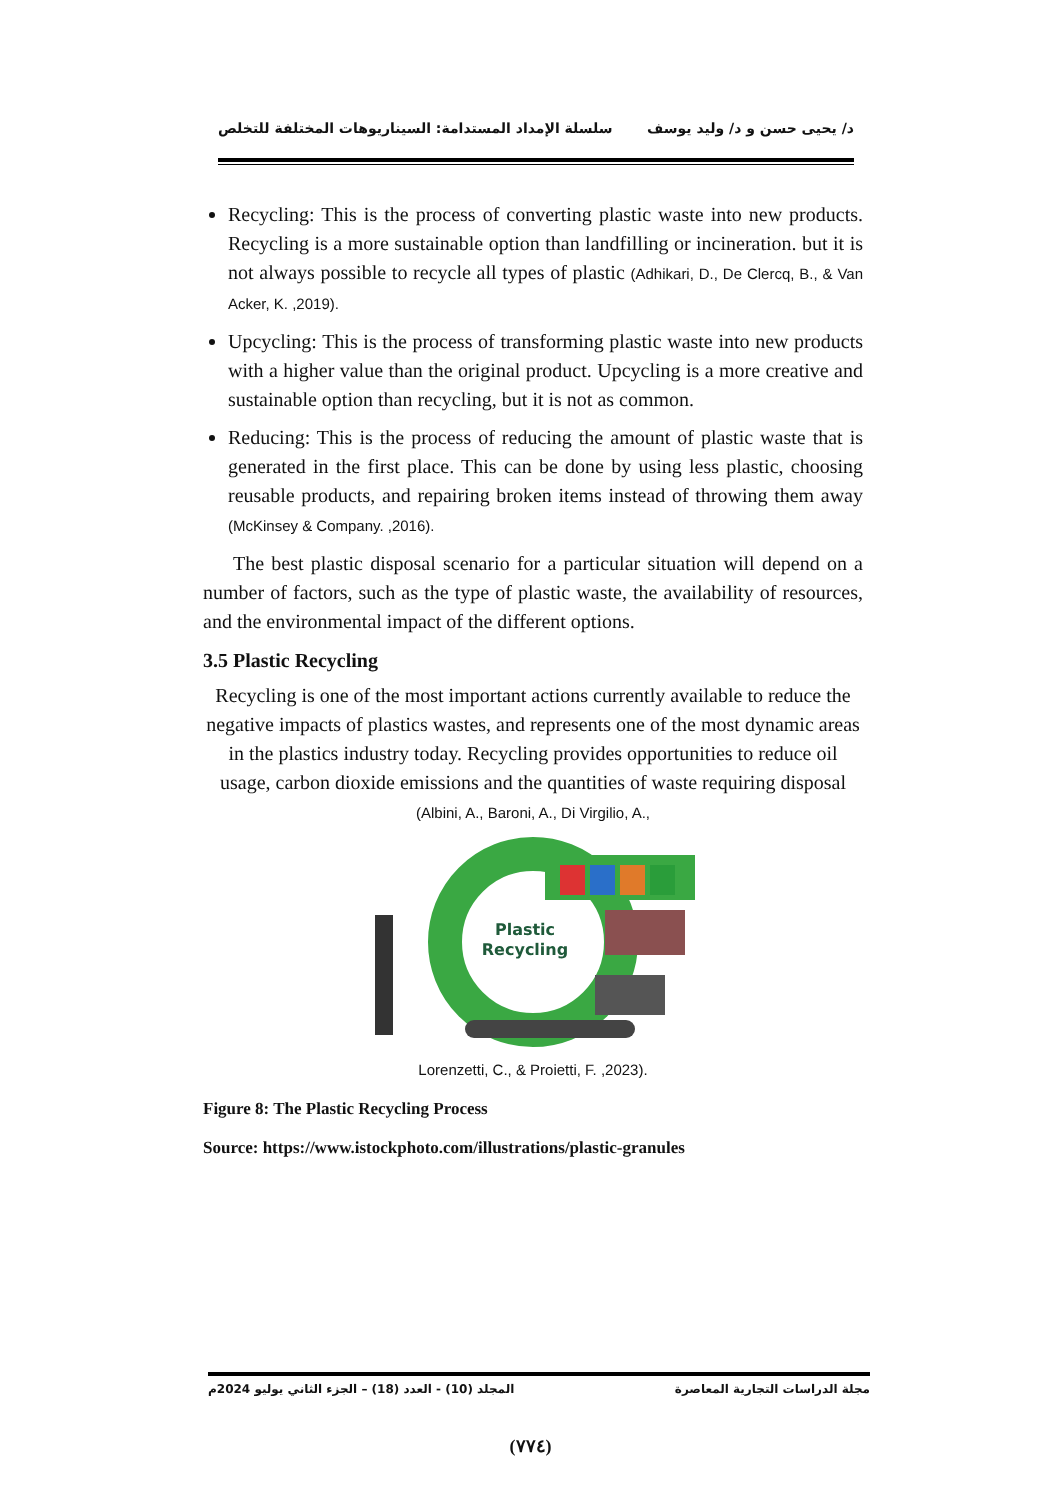د/ يحيى حسن و د/ وليد يوسف سلسلة الإمداد المستدامة: السيناريوهات المختلفة للتخلص
Recycling: This is the process of converting plastic waste into new products. Recycling is a more sustainable option than landfilling or incineration. but it is not always possible to recycle all types of plastic (Adhikari, D., De Clercq, B., & Van Acker, K. ,2019).
Upcycling: This is the process of transforming plastic waste into new products with a higher value than the original product. Upcycling is a more creative and sustainable option than recycling, but it is not as common.
Reducing: This is the process of reducing the amount of plastic waste that is generated in the first place. This can be done by using less plastic, choosing reusable products, and repairing broken items instead of throwing them away (McKinsey & Company. ,2016).
The best plastic disposal scenario for a particular situation will depend on a number of factors, such as the type of plastic waste, the availability of resources, and the environmental impact of the different options.
3.5 Plastic Recycling
Recycling is one of the most important actions currently available to reduce the negative impacts of plastics wastes, and represents one of the most dynamic areas in the plastics industry today. Recycling provides opportunities to reduce oil usage, carbon dioxide emissions and the quantities of waste requiring disposal (Albini, A., Baroni, A., Di Virgilio, A.,
Plastic
Recycling
Lorenzetti, C., & Proietti, F. ,2023).
Figure 8: The Plastic Recycling Process
Source: https://www.istockphoto.com/illustrations/plastic-granules
مجلة الدراسات التجارية المعاصرة المجلد (10) - العدد (18) – الجزء الثاني يوليو 2024م
(٧٧٤)